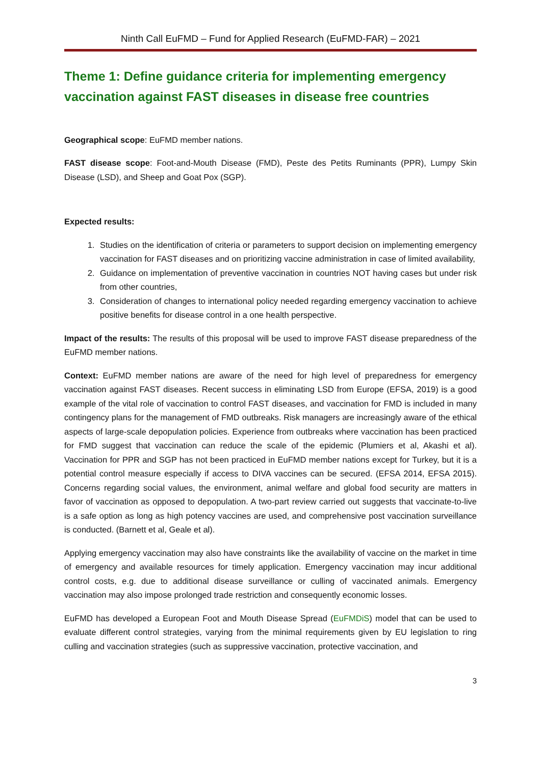Ninth Call EuFMD – Fund for Applied Research (EuFMD-FAR) – 2021
Theme 1: Define guidance criteria for implementing emergency vaccination against FAST diseases in disease free countries
Geographical scope: EuFMD member nations.
FAST disease scope: Foot-and-Mouth Disease (FMD), Peste des Petits Ruminants (PPR), Lumpy Skin Disease (LSD), and Sheep and Goat Pox (SGP).
Expected results:
1. Studies on the identification of criteria or parameters to support decision on implementing emergency vaccination for FAST diseases and on prioritizing vaccine administration in case of limited availability,
2. Guidance on implementation of preventive vaccination in countries NOT having cases but under risk from other countries,
3. Consideration of changes to international policy needed regarding emergency vaccination to achieve positive benefits for disease control in a one health perspective.
Impact of the results: The results of this proposal will be used to improve FAST disease preparedness of the EuFMD member nations.
Context: EuFMD member nations are aware of the need for high level of preparedness for emergency vaccination against FAST diseases. Recent success in eliminating LSD from Europe (EFSA, 2019) is a good example of the vital role of vaccination to control FAST diseases, and vaccination for FMD is included in many contingency plans for the management of FMD outbreaks. Risk managers are increasingly aware of the ethical aspects of large-scale depopulation policies. Experience from outbreaks where vaccination has been practiced for FMD suggest that vaccination can reduce the scale of the epidemic (Plumiers et al, Akashi et al). Vaccination for PPR and SGP has not been practiced in EuFMD member nations except for Turkey, but it is a potential control measure especially if access to DIVA vaccines can be secured. (EFSA 2014, EFSA 2015). Concerns regarding social values, the environment, animal welfare and global food security are matters in favor of vaccination as opposed to depopulation. A two-part review carried out suggests that vaccinate-to-live is a safe option as long as high potency vaccines are used, and comprehensive post vaccination surveillance is conducted. (Barnett et al, Geale et al).
Applying emergency vaccination may also have constraints like the availability of vaccine on the market in time of emergency and available resources for timely application. Emergency vaccination may incur additional control costs, e.g. due to additional disease surveillance or culling of vaccinated animals. Emergency vaccination may also impose prolonged trade restriction and consequently economic losses.
EuFMD has developed a European Foot and Mouth Disease Spread (EuFMDiS) model that can be used to evaluate different control strategies, varying from the minimal requirements given by EU legislation to ring culling and vaccination strategies (such as suppressive vaccination, protective vaccination, and
3